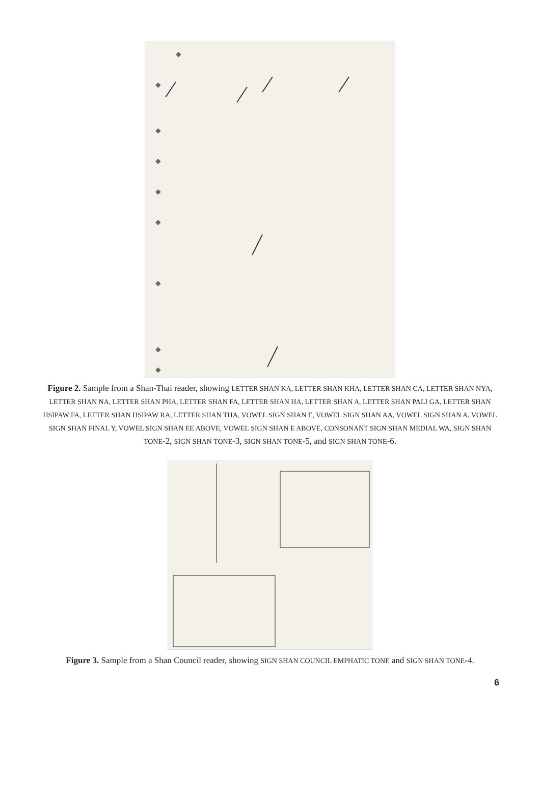◆
◆
◆
◆
◆
◆
◆
◆
◆
Figure 2. Sample from a Shan-Thai reader, showing LETTER SHAN KA, LETTER SHAN KHA, LETTER SHAN CA, LETTER SHAN NYA, LETTER SHAN NA, LETTER SHAN PHA, LETTER SHAN FA, LETTER SHAN HA, LETTER SHAN A, LETTER SHAN PALI GA, LETTER SHAN HSIPAW FA, LETTER SHAN HSIPAW RA, LETTER SHAN THA, VOWEL SIGN SHAN E, VOWEL SIGN SHAN AA, VOWEL SIGN SHAN A, VOWEL SIGN SHAN FINAL Y, VOWEL SIGN SHAN EE ABOVE, VOWEL SIGN SHAN E ABOVE, CONSONANT SIGN SHAN MEDIAL WA, SIGN SHAN TONE-2, SIGN SHAN TONE-3, SIGN SHAN TONE-5, and SIGN SHAN TONE-6.
Figure 3. Sample from a Shan Council reader, showing SIGN SHAN COUNCIL EMPHATIC TONE and SIGN SHAN TONE-4.
6